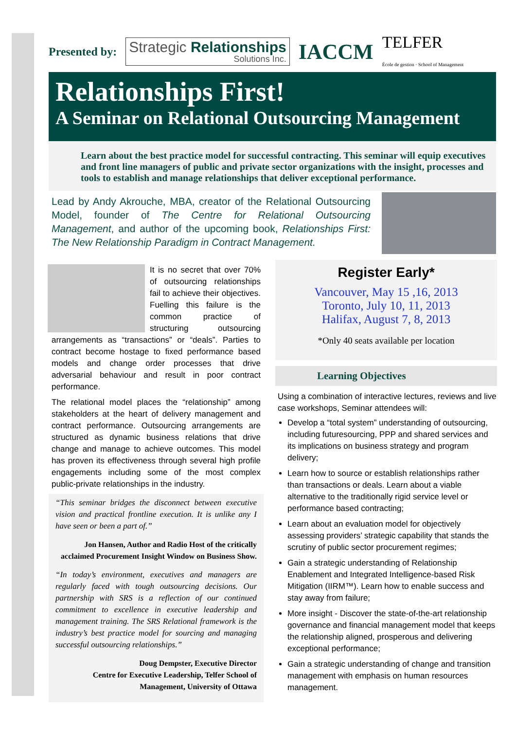Presented by: Strategic Relationships
Solutions Inc. IACCM TELFER
École de gestion · School of Management
Relationships First!
A Seminar on Relational Outsourcing Management
Learn about the best practice model for successful contracting. This seminar will equip executives and front line managers of public and private sector organizations with the insight, processes and tools to establish and manage relationships that deliver exceptional performance.
Lead by Andy Akrouche, MBA, creator of the Relational Outsourcing Model, founder of The Centre for Relational Outsourcing Management, and author of the upcoming book, Relationships First: The New Relationship Paradigm in Contract Management.
It is no secret that over 70% of outsourcing relationships fail to achieve their objectives. Fuelling this failure is the common practice of structuring outsourcing arrangements as “transactions” or “deals”. Parties to contract become hostage to fixed performance based models and change order processes that drive adversarial behaviour and result in poor contract performance.
The relational model places the “relationship” among stakeholders at the heart of delivery management and contract performance. Outsourcing arrangements are structured as dynamic business relations that drive change and manage to achieve outcomes. This model has proven its effectiveness through several high profile engagements including some of the most complex public-private relationships in the industry.
“This seminar bridges the disconnect between executive vision and practical frontline execution. It is unlike any I have seen or been a part of.”
Jon Hansen, Author and Radio Host of the critically acclaimed Procurement Insight Window on Business Show.
“In today’s environment, executives and managers are regularly faced with tough outsourcing decisions. Our partnership with SRS is a reflection of our continued commitment to excellence in executive leadership and management training. The SRS Relational framework is the industry’s best practice model for sourcing and managing successful outsourcing relationships.”
Doug Dempster, Executive Director
Centre for Executive Leadership, Telfer School of Management, University of Ottawa
Register Early*
Vancouver, May 15 ,16, 2013
Toronto, July 10, 11, 2013
Halifax, August 7, 8, 2013
*Only 40 seats available per location
Learning Objectives
Using a combination of interactive lectures, reviews and live case workshops, Seminar attendees will:
Develop a “total system” understanding of outsourcing, including futuresourcing, PPP and shared services and its implications on business strategy and program delivery;
Learn how to source or establish relationships rather than transactions or deals. Learn about a viable alternative to the traditionally rigid service level or performance based contracting;
Learn about an evaluation model for objectively assessing providers’ strategic capability that stands the scrutiny of public sector procurement regimes;
Gain a strategic understanding of Relationship Enablement and Integrated Intelligence-based Risk Mitigation (IIRM™). Learn how to enable success and stay away from failure;
More insight - Discover the state-of-the-art relationship governance and financial management model that keeps the relationship aligned, prosperous and delivering exceptional performance;
Gain a strategic understanding of change and transition management with emphasis on human resources management.